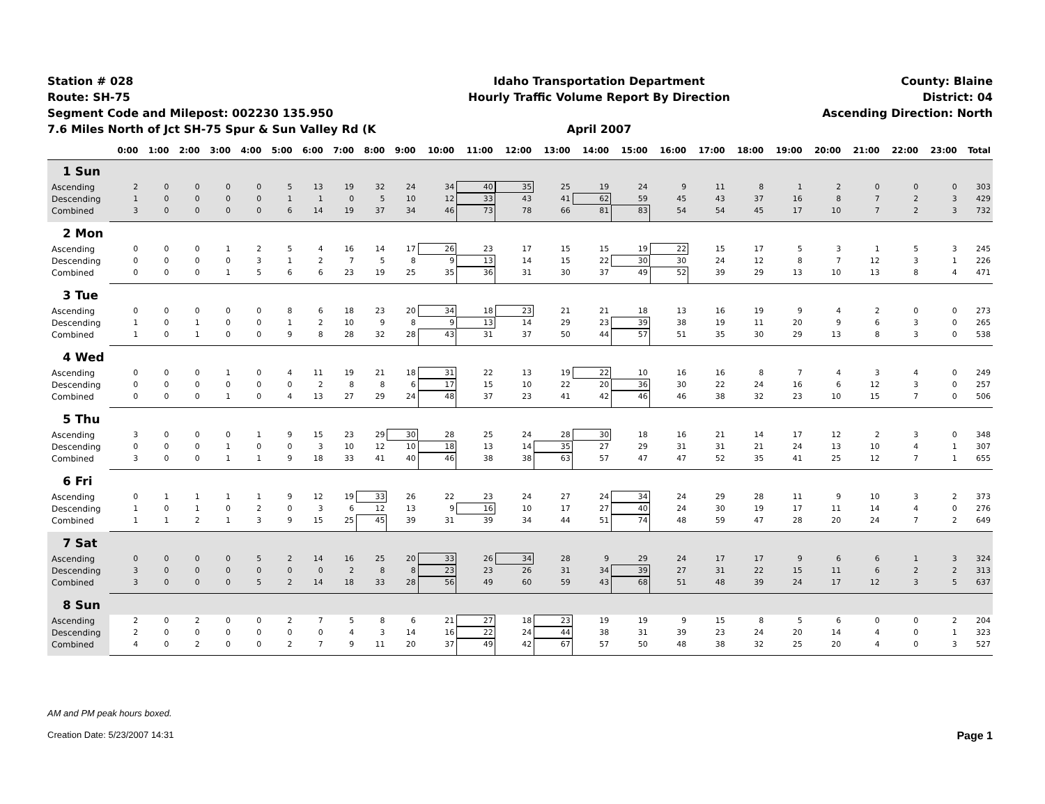Station # 028
Route: SH-75
Segment Code and Milepost: 002230 135.950
7.6 Miles North of Jct SH-75 Spur & Sun Valley Rd (K
Idaho Transportation Department
Hourly Traffic Volume Report By Direction
April 2007
County: Blaine
District: 04
Ascending Direction: North
| | 0:00 | 1:00 | 2:00 | 3:00 | 4:00 | 5:00 | 6:00 | 7:00 | 8:00 | 9:00 | 10:00 | 11:00 | 12:00 | 13:00 | 14:00 | 15:00 | 16:00 | 17:00 | 18:00 | 19:00 | 20:00 | 21:00 | 22:00 | 23:00 | Total |
| --- | --- | --- | --- | --- | --- | --- | --- | --- | --- | --- | --- | --- | --- | --- | --- | --- | --- | --- | --- | --- | --- | --- | --- | --- | --- |
| 1 Sun | | | | | | | | | | | | | | | | | | | | | | | | | |
| Ascending | 2 | 0 | 0 | 0 | 0 | 5 | 13 | 19 | 32 | 24 | 34 | 40 | 35 | 25 | 19 | 24 | 9 | 11 | 8 | 1 | 2 | 0 | 0 | 0 | 303 |
| Descending | 1 | 0 | 0 | 0 | 0 | 1 | 1 | 0 | 5 | 10 | 12 | 33 | 43 | 41 | 62 | 59 | 45 | 43 | 37 | 16 | 8 | 7 | 2 | 3 | 429 |
| Combined | 3 | 0 | 0 | 0 | 0 | 6 | 14 | 19 | 37 | 34 | 46 | 73 | 78 | 66 | 81 | 83 | 54 | 54 | 45 | 17 | 10 | 7 | 2 | 3 | 732 |
| 2 Mon | | | | | | | | | | | | | | | | | | | | | | | | | |
| Ascending | 0 | 0 | 0 | 1 | 2 | 5 | 4 | 16 | 14 | 17 | 26 | 23 | 17 | 15 | 15 | 19 | 22 | 15 | 17 | 5 | 3 | 1 | 5 | 3 | 245 |
| Descending | 0 | 0 | 0 | 0 | 3 | 1 | 2 | 7 | 5 | 8 | 9 | 13 | 14 | 15 | 22 | 30 | 30 | 24 | 12 | 8 | 7 | 12 | 3 | 1 | 226 |
| Combined | 0 | 0 | 0 | 1 | 5 | 6 | 6 | 23 | 19 | 25 | 35 | 36 | 31 | 30 | 37 | 49 | 52 | 39 | 29 | 13 | 10 | 13 | 8 | 4 | 471 |
| 3 Tue | | | | | | | | | | | | | | | | | | | | | | | | | |
| Ascending | 0 | 0 | 0 | 0 | 0 | 8 | 6 | 18 | 23 | 20 | 34 | 18 | 23 | 21 | 21 | 18 | 13 | 16 | 19 | 9 | 4 | 2 | 0 | 0 | 273 |
| Descending | 1 | 0 | 1 | 0 | 0 | 1 | 2 | 10 | 9 | 8 | 9 | 13 | 14 | 29 | 23 | 39 | 38 | 19 | 11 | 20 | 9 | 6 | 3 | 0 | 265 |
| Combined | 1 | 0 | 1 | 0 | 0 | 9 | 8 | 28 | 32 | 28 | 43 | 31 | 37 | 50 | 44 | 57 | 51 | 35 | 30 | 29 | 13 | 8 | 3 | 0 | 538 |
| 4 Wed | | | | | | | | | | | | | | | | | | | | | | | | | |
| Ascending | 0 | 0 | 0 | 1 | 0 | 4 | 11 | 19 | 21 | 18 | 31 | 22 | 13 | 19 | 22 | 10 | 16 | 16 | 8 | 7 | 4 | 3 | 4 | 0 | 249 |
| Descending | 0 | 0 | 0 | 0 | 0 | 0 | 2 | 8 | 8 | 6 | 17 | 15 | 10 | 22 | 20 | 36 | 30 | 22 | 24 | 16 | 6 | 12 | 3 | 0 | 257 |
| Combined | 0 | 0 | 0 | 1 | 0 | 4 | 13 | 27 | 29 | 24 | 48 | 37 | 23 | 41 | 42 | 46 | 46 | 38 | 32 | 23 | 10 | 15 | 7 | 0 | 506 |
| 5 Thu | | | | | | | | | | | | | | | | | | | | | | | | | |
| Ascending | 3 | 0 | 0 | 0 | 1 | 9 | 15 | 23 | 29 | 30 | 28 | 25 | 24 | 28 | 30 | 18 | 16 | 21 | 14 | 17 | 12 | 2 | 3 | 0 | 348 |
| Descending | 0 | 0 | 0 | 1 | 0 | 0 | 3 | 10 | 12 | 10 | 18 | 13 | 14 | 35 | 27 | 29 | 31 | 31 | 21 | 24 | 13 | 10 | 4 | 1 | 307 |
| Combined | 3 | 0 | 0 | 1 | 1 | 9 | 18 | 33 | 41 | 40 | 46 | 38 | 38 | 63 | 57 | 47 | 47 | 52 | 35 | 41 | 25 | 12 | 7 | 1 | 655 |
| 6 Fri | | | | | | | | | | | | | | | | | | | | | | | | | |
| Ascending | 0 | 1 | 1 | 1 | 1 | 9 | 12 | 19 | 33 | 26 | 22 | 23 | 24 | 27 | 24 | 34 | 24 | 29 | 28 | 11 | 9 | 10 | 3 | 2 | 373 |
| Descending | 1 | 0 | 1 | 0 | 2 | 0 | 3 | 6 | 12 | 13 | 9 | 16 | 10 | 17 | 27 | 40 | 24 | 30 | 19 | 17 | 11 | 14 | 4 | 0 | 276 |
| Combined | 1 | 1 | 2 | 1 | 3 | 9 | 15 | 25 | 45 | 39 | 31 | 39 | 34 | 44 | 51 | 74 | 48 | 59 | 47 | 28 | 20 | 24 | 7 | 2 | 649 |
| 7 Sat | | | | | | | | | | | | | | | | | | | | | | | | | |
| Ascending | 0 | 0 | 0 | 0 | 5 | 2 | 14 | 16 | 25 | 20 | 33 | 26 | 34 | 28 | 9 | 29 | 24 | 17 | 17 | 9 | 6 | 6 | 1 | 3 | 324 |
| Descending | 3 | 0 | 0 | 0 | 0 | 0 | 0 | 2 | 8 | 8 | 23 | 23 | 26 | 31 | 34 | 39 | 27 | 31 | 22 | 15 | 11 | 6 | 2 | 2 | 313 |
| Combined | 3 | 0 | 0 | 0 | 5 | 2 | 14 | 18 | 33 | 28 | 56 | 49 | 60 | 59 | 43 | 68 | 51 | 48 | 39 | 24 | 17 | 12 | 3 | 5 | 637 |
| 8 Sun | | | | | | | | | | | | | | | | | | | | | | | | | |
| Ascending | 2 | 0 | 2 | 0 | 0 | 2 | 7 | 5 | 8 | 6 | 21 | 27 | 18 | 23 | 19 | 19 | 9 | 15 | 8 | 5 | 6 | 0 | 0 | 2 | 204 |
| Descending | 2 | 0 | 0 | 0 | 0 | 0 | 0 | 4 | 3 | 14 | 16 | 22 | 24 | 44 | 38 | 31 | 39 | 23 | 24 | 20 | 14 | 4 | 0 | 1 | 323 |
| Combined | 4 | 0 | 2 | 0 | 0 | 2 | 7 | 9 | 11 | 20 | 37 | 49 | 42 | 67 | 57 | 50 | 48 | 38 | 32 | 25 | 20 | 4 | 0 | 3 | 527 |
AM and PM peak hours boxed.
Creation Date: 5/23/2007 14:31 Page 1